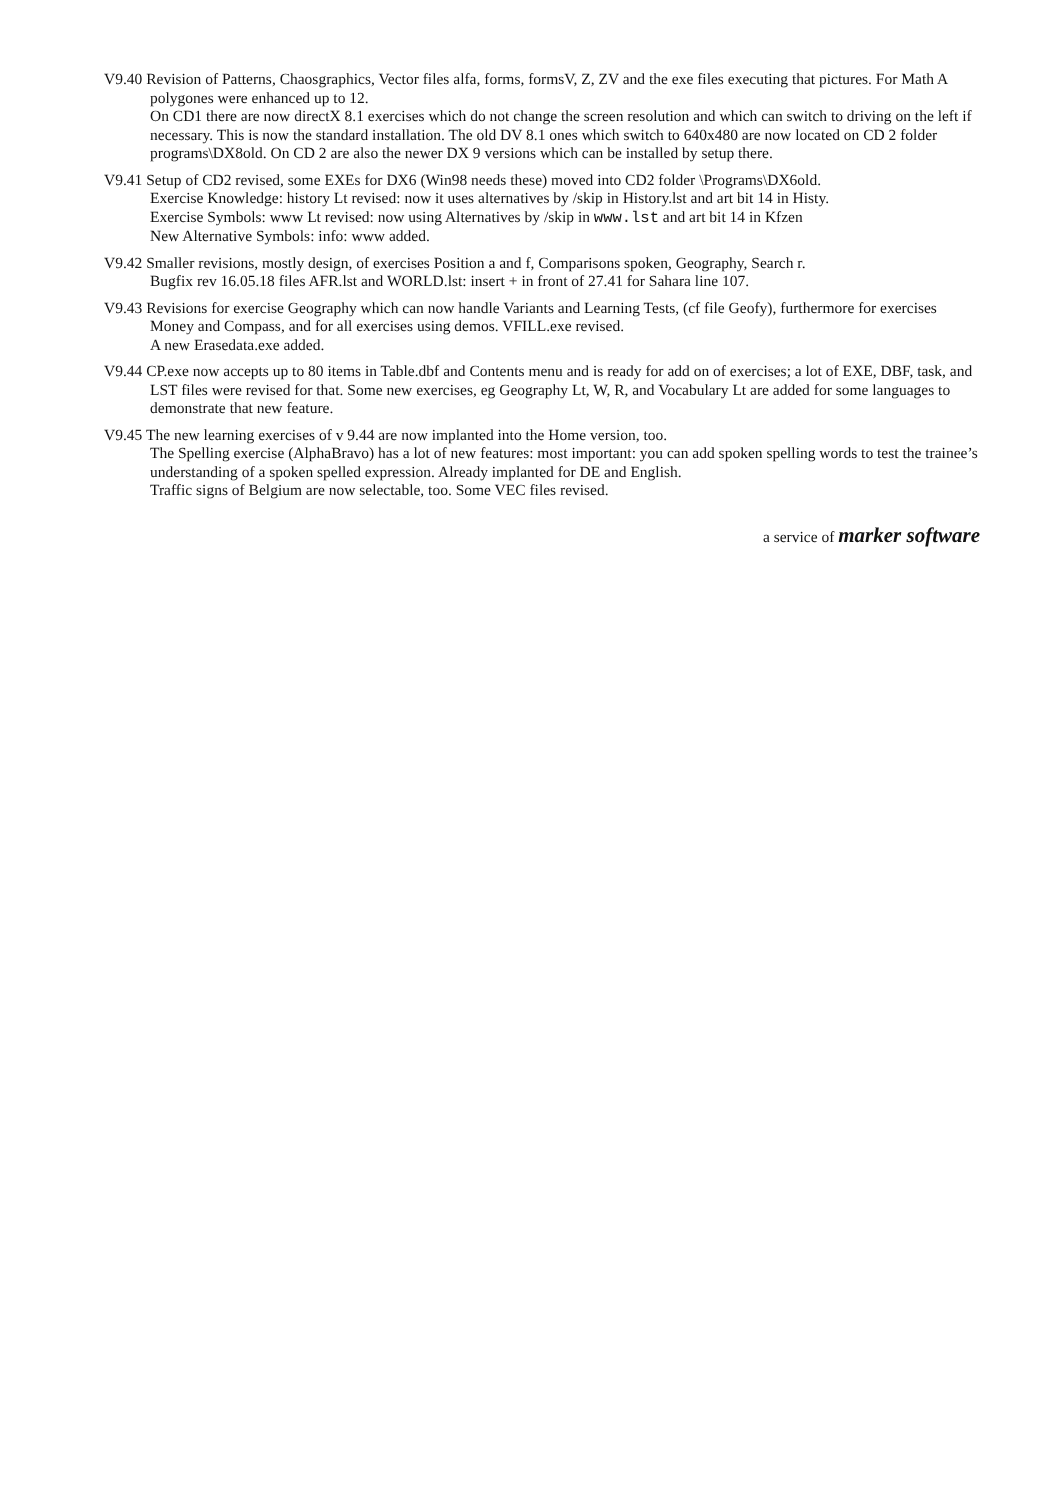V9.40 Revision of Patterns, Chaosgraphics, Vector files alfa, forms, formsV, Z, ZV and the exe files executing that pictures. For Math A polygones were enhanced up to 12.
On CD1 there are now directX 8.1 exercises which do not change the screen resolution and which can switch to driving on the left if necessary. This is now the standard installation. The old DV 8.1 ones which switch to 640x480 are now located on CD 2 folder programs\DX8old. On CD 2 are also the newer DX 9 versions which can be installed by setup there.
V9.41 Setup of CD2 revised, some EXEs for DX6 (Win98 needs these) moved into CD2 folder \Programs\DX6old.
Exercise Knowledge: history Lt revised: now it uses alternatives by /skip in History.lst and art bit 14 in Histy.
Exercise Symbols: www Lt revised: now using Alternatives by /skip in www.lst and art bit 14 in Kfzen
New Alternative Symbols: info: www added.
V9.42 Smaller revisions, mostly design, of exercises Position a and f, Comparisons spoken, Geography, Search r.
Bugfix rev 16.05.18 files AFR.lst and WORLD.lst: insert + in front of 27.41 for Sahara line 107.
V9.43 Revisions for exercise Geography which can now handle Variants and Learning Tests, (cf file Geofy), furthermore for exercises Money and Compass, and for all exercises using demos. VFILL.exe revised.
A new Erasedata.exe added.
V9.44 CP.exe now accepts up to 80 items in Table.dbf and Contents menu and is ready for add on of exercises; a lot of EXE, DBF, task, and LST files were revised for that. Some new exercises, eg Geography Lt, W, R, and Vocabulary Lt are added for some languages to demonstrate that new feature.
V9.45 The new learning exercises of v 9.44 are now implanted into the Home version, too.
The Spelling exercise (AlphaBravo) has a lot of new features: most important: you can add spoken spelling words to test the trainee’s understanding of a spoken spelled expression. Already implanted for DE and English.
Traffic signs of Belgium are now selectable, too. Some VEC files revised.
a service of marker software